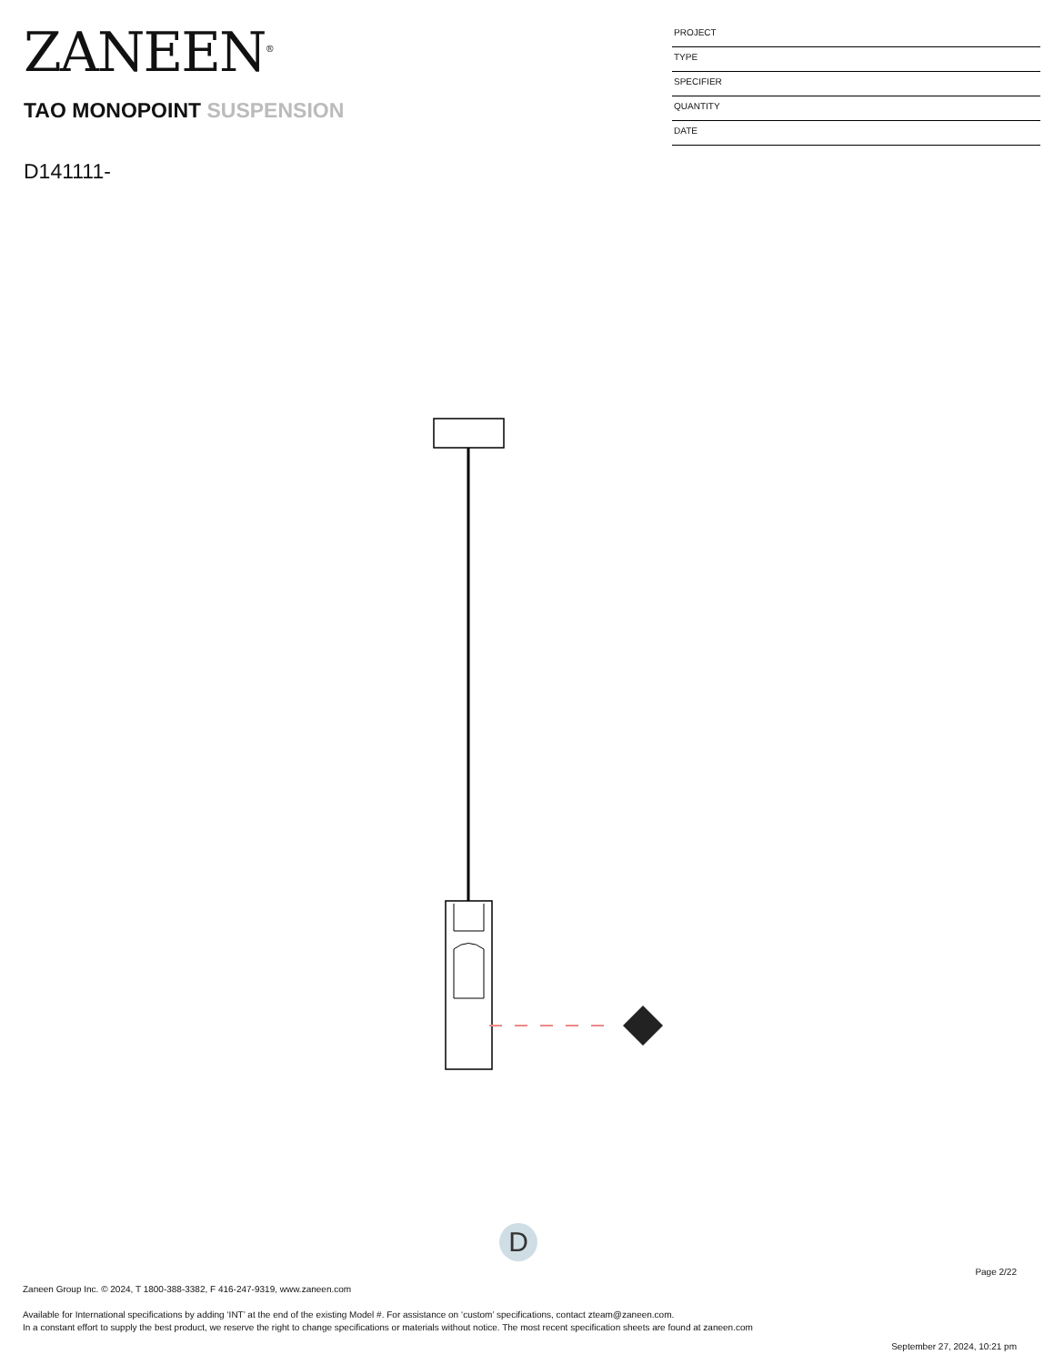ZANEEN<sup>®</sup>
TAO MONOPOINT SUSPENSION
D141111-
PROJECT
TYPE
SPECIFIER
QUANTITY
DATE
D
Page 2/22
Zaneen Group Inc. © 2024, T 1800-388-3382, F 416-247-9319, www.zaneen.com
Available for International specifications by adding ‘INT’ at the end of the existing Model #. For assistance on ‘custom’ specifications, contact zteam@zaneen.com.
In a constant effort to supply the best product, we reserve the right to change specifications or materials without notice. The most recent specification sheets are found at zaneen.com
September 27, 2024, 10:21 pm